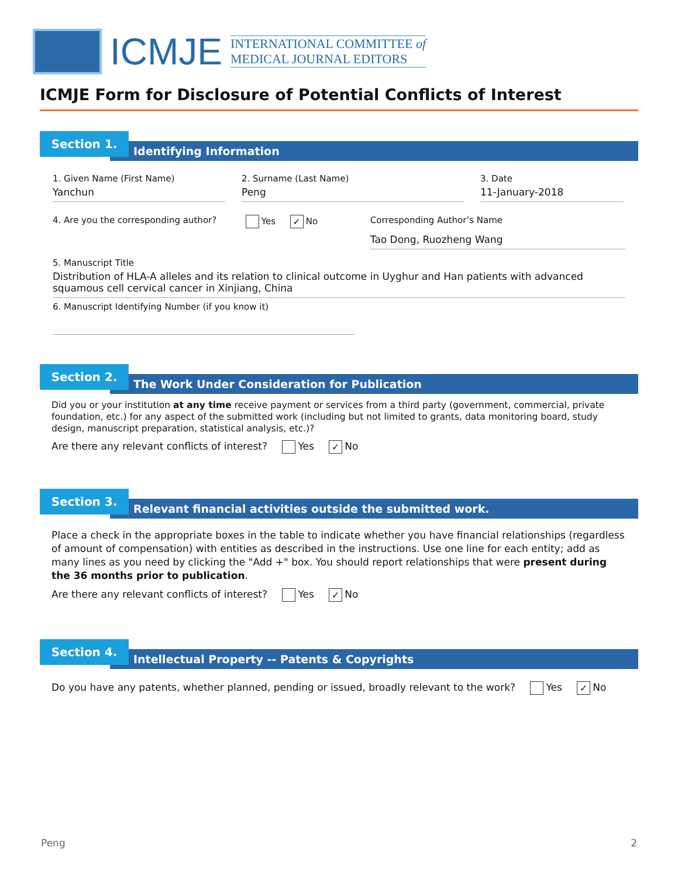ICMJE
INTERNATIONAL COMMITTEE of
MEDICAL JOURNAL EDITORS
ICMJE Form for Disclosure of Potential Conflicts of Interest
Identifying Information
Section 1.
1. Given Name (First Name)
Yanchun
2. Surname (Last Name)
Peng
3. Date
11-January-2018
4. Are you the corresponding author?
Yes ✓ No Corresponding Author’s Name
Tao Dong, Ruozheng Wang
5. Manuscript Title
Distribution of HLA-A alleles and its relation to clinical outcome in Uyghur and Han patients with advanced squamous cell cervical cancer in Xinjiang, China
6. Manuscript Identifying Number (if you know it)
The Work Under Consideration for Publication
Section 2.
Did you or your institution at any time receive payment or services from a third party (government, commercial, private foundation, etc.) for any aspect of the submitted work (including but not limited to grants, data monitoring board, study design, manuscript preparation, statistical analysis, etc.)?
Are there any relevant conflicts of interest? Yes ✓ No
Relevant financial activities outside the submitted work.
Section 3.
Place a check in the appropriate boxes in the table to indicate whether you have financial relationships (regardless of amount of compensation) with entities as described in the instructions. Use one line for each entity; add as many lines as you need by clicking the "Add +" box. You should report relationships that were present during the 36 months prior to publication.
Are there any relevant conflicts of interest? Yes ✓ No
Intellectual Property -- Patents & Copyrights
Section 4.
Do you have any patents, whether planned, pending or issued, broadly relevant to the work? Yes ✓ No
Peng 2